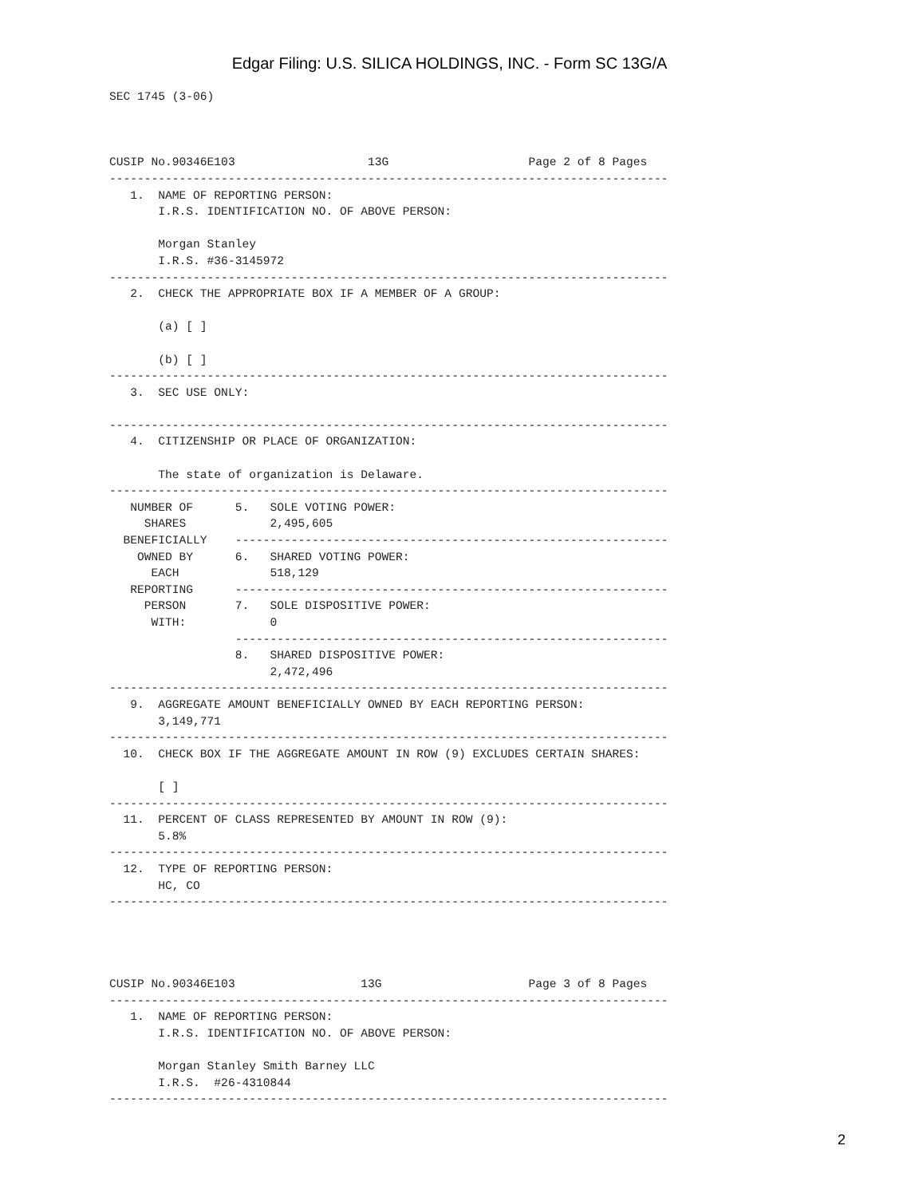Edgar Filing: U.S. SILICA HOLDINGS, INC. - Form SC 13G/A
SEC 1745 (3-06)



CUSIP No.90346E103                   13G                    Page 2 of 8 Pages
--------------------------------------------------------------------------------
   1.  NAME OF REPORTING PERSON:
       I.R.S. IDENTIFICATION NO. OF ABOVE PERSON:

       Morgan Stanley
       I.R.S. #36-3145972
--------------------------------------------------------------------------------
   2.  CHECK THE APPROPRIATE BOX IF A MEMBER OF A GROUP:

       (a) [ ]

       (b) [ ]
--------------------------------------------------------------------------------
   3.  SEC USE ONLY:

--------------------------------------------------------------------------------
   4.  CITIZENSHIP OR PLACE OF ORGANIZATION:

       The state of organization is Delaware.
--------------------------------------------------------------------------------
   NUMBER OF      5.   SOLE VOTING POWER:
     SHARES            2,495,605
  BENEFICIALLY    --------------------------------------------------------------
    OWNED BY      6.   SHARED VOTING POWER:
      EACH             518,129
   REPORTING      --------------------------------------------------------------
     PERSON       7.   SOLE DISPOSITIVE POWER:
      WITH:            0
                  --------------------------------------------------------------
                  8.   SHARED DISPOSITIVE POWER:
                       2,472,496
--------------------------------------------------------------------------------
   9.  AGGREGATE AMOUNT BENEFICIALLY OWNED BY EACH REPORTING PERSON:
       3,149,771
--------------------------------------------------------------------------------
  10.  CHECK BOX IF THE AGGREGATE AMOUNT IN ROW (9) EXCLUDES CERTAIN SHARES:

       [ ]
--------------------------------------------------------------------------------
  11.  PERCENT OF CLASS REPRESENTED BY AMOUNT IN ROW (9):
       5.8%
--------------------------------------------------------------------------------
  12.  TYPE OF REPORTING PERSON:
       HC, CO
--------------------------------------------------------------------------------




CUSIP No.90346E103                  13G                     Page 3 of 8 Pages
--------------------------------------------------------------------------------
   1.  NAME OF REPORTING PERSON:
       I.R.S. IDENTIFICATION NO. OF ABOVE PERSON:

       Morgan Stanley Smith Barney LLC
       I.R.S.  #26-4310844
--------------------------------------------------------------------------------
2